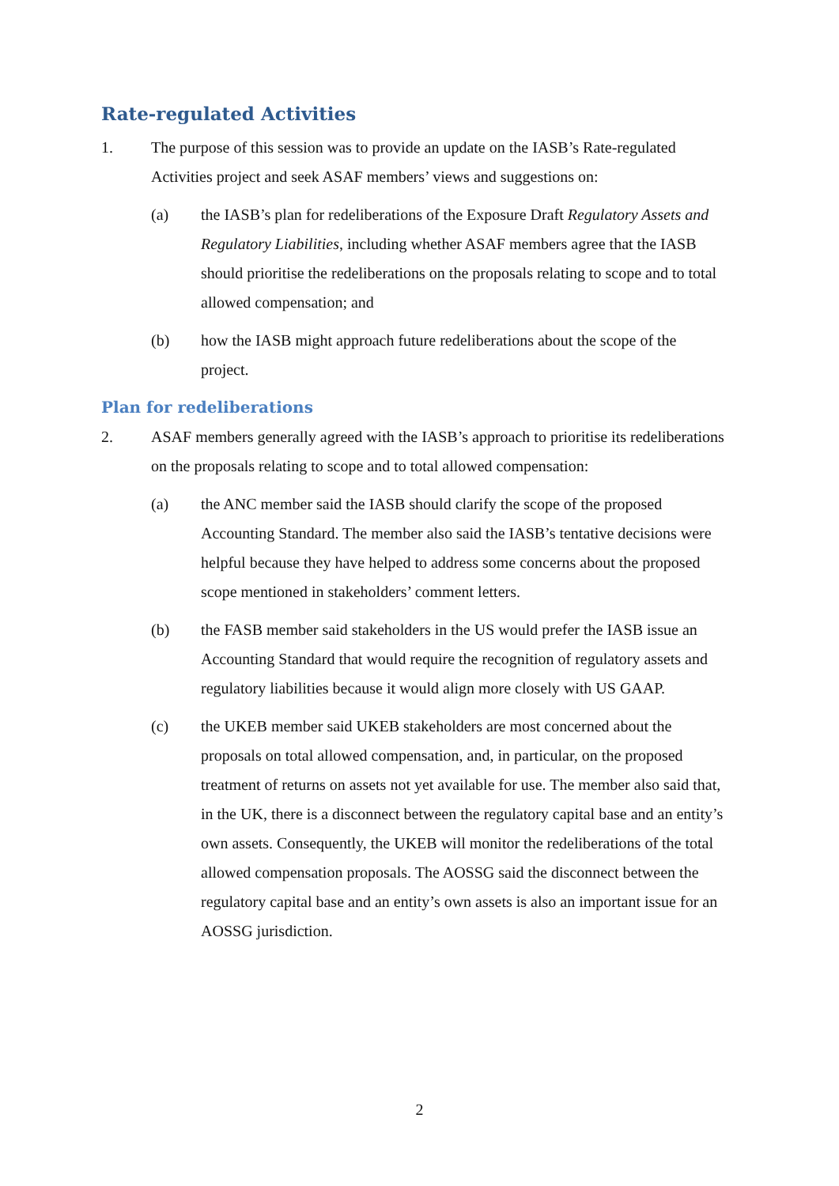Rate-regulated Activities
1. The purpose of this session was to provide an update on the IASB’s Rate-regulated Activities project and seek ASAF members’ views and suggestions on:
(a) the IASB’s plan for redeliberations of the Exposure Draft Regulatory Assets and Regulatory Liabilities, including whether ASAF members agree that the IASB should prioritise the redeliberations on the proposals relating to scope and to total allowed compensation; and
(b) how the IASB might approach future redeliberations about the scope of the project.
Plan for redeliberations
2. ASAF members generally agreed with the IASB’s approach to prioritise its redeliberations on the proposals relating to scope and to total allowed compensation:
(a) the ANC member said the IASB should clarify the scope of the proposed Accounting Standard. The member also said the IASB’s tentative decisions were helpful because they have helped to address some concerns about the proposed scope mentioned in stakeholders’ comment letters.
(b) the FASB member said stakeholders in the US would prefer the IASB issue an Accounting Standard that would require the recognition of regulatory assets and regulatory liabilities because it would align more closely with US GAAP.
(c) the UKEB member said UKEB stakeholders are most concerned about the proposals on total allowed compensation, and, in particular, on the proposed treatment of returns on assets not yet available for use. The member also said that, in the UK, there is a disconnect between the regulatory capital base and an entity’s own assets. Consequently, the UKEB will monitor the redeliberations of the total allowed compensation proposals. The AOSSG said the disconnect between the regulatory capital base and an entity’s own assets is also an important issue for an AOSSG jurisdiction.
2